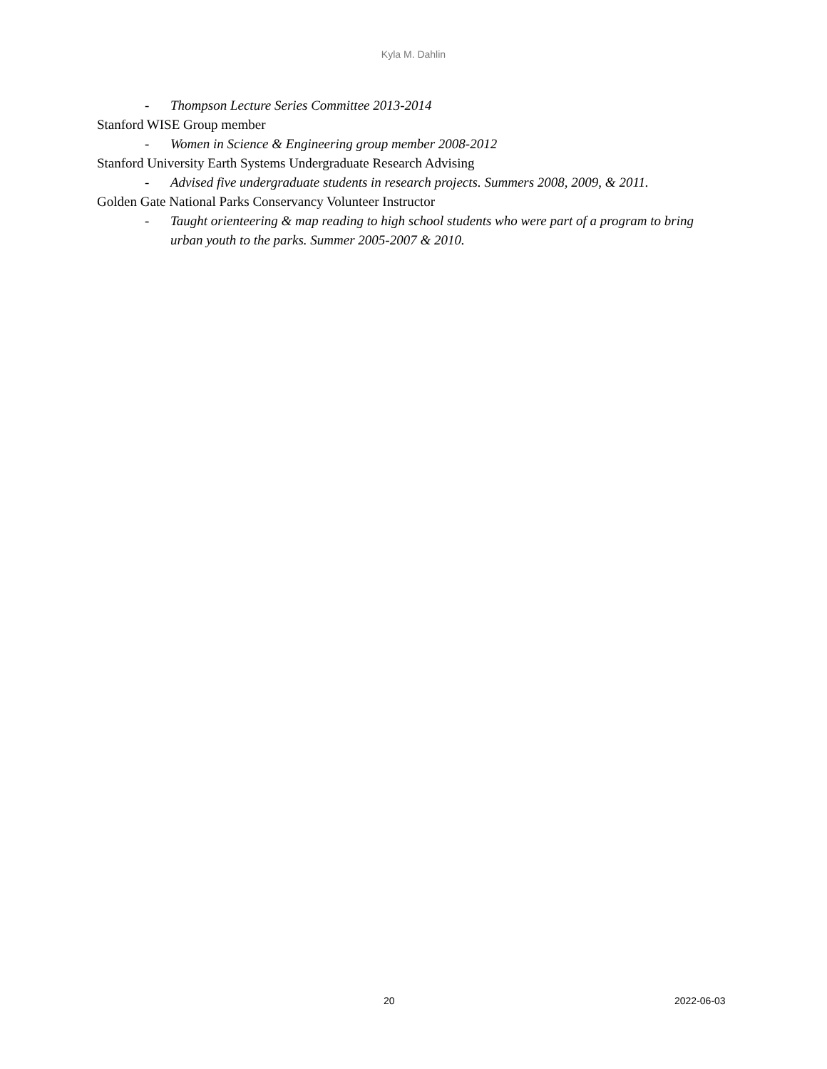Kyla M. Dahlin
- Thompson Lecture Series Committee 2013-2014
Stanford WISE Group member
- Women in Science & Engineering group member 2008-2012
Stanford University Earth Systems Undergraduate Research Advising
- Advised five undergraduate students in research projects. Summers 2008, 2009, & 2011.
Golden Gate National Parks Conservancy Volunteer Instructor
- Taught orienteering & map reading to high school students who were part of a program to bring urban youth to the parks. Summer 2005-2007 & 2010.
20 2022-06-03